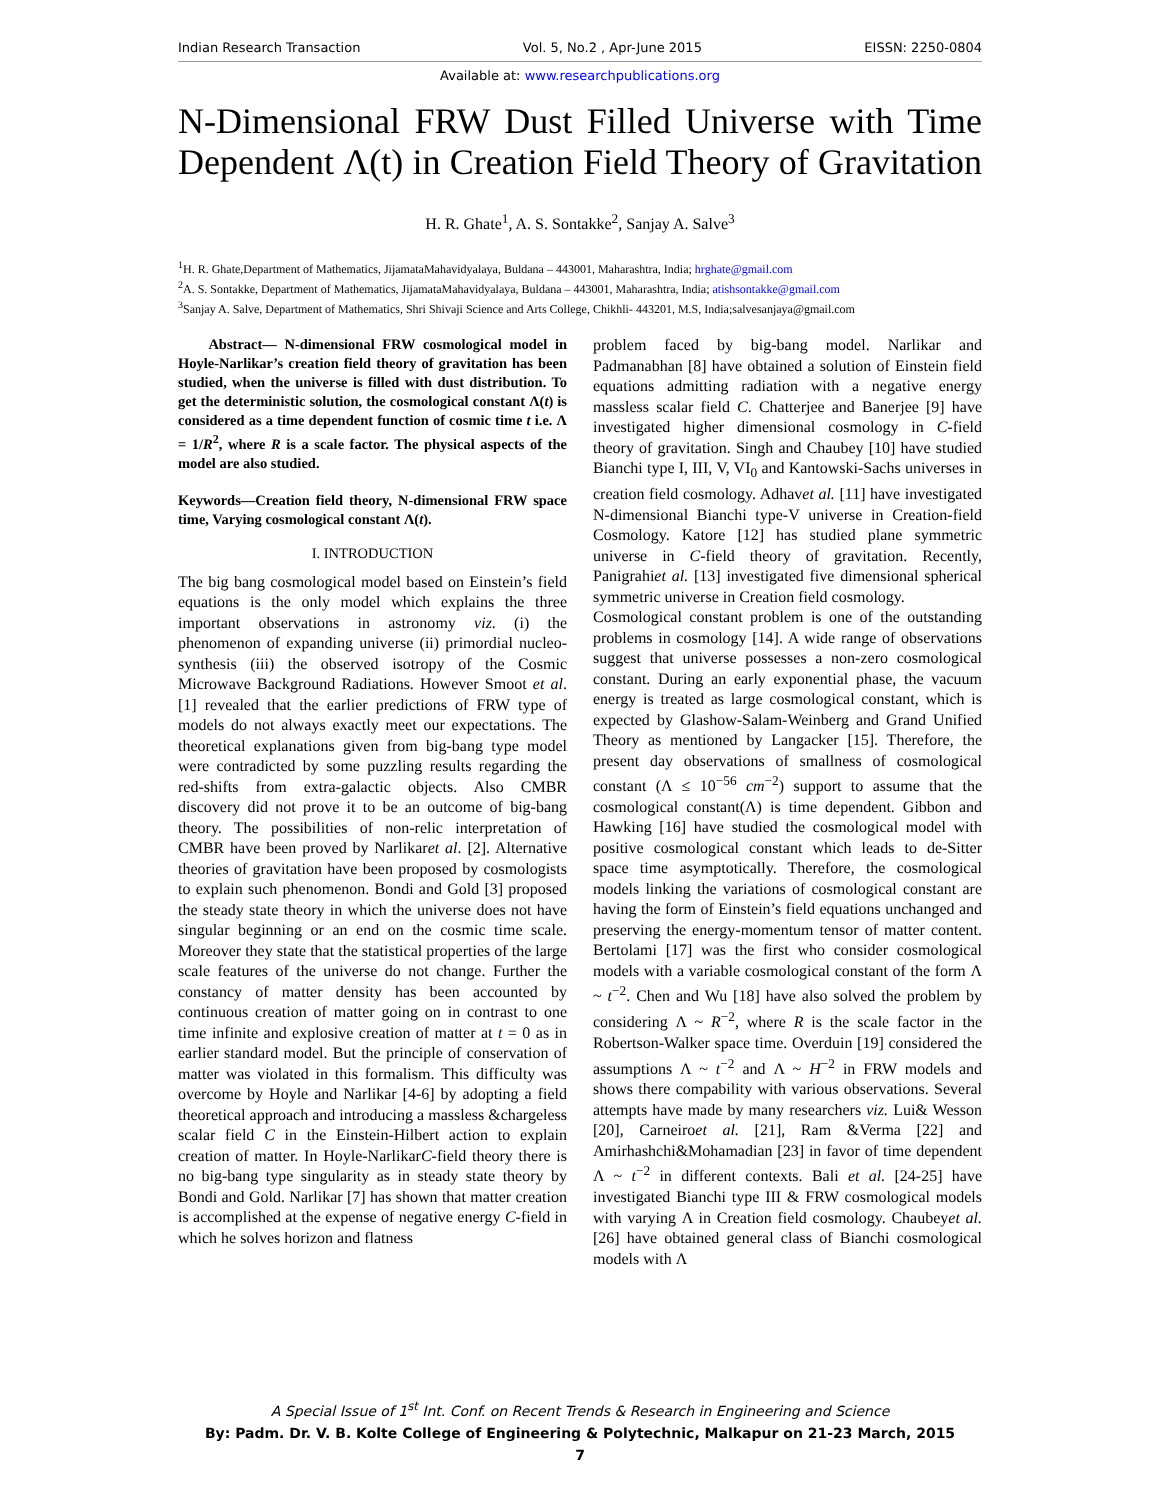Indian Research Transaction Vol. 5, No.2 , Apr-June 2015 EISSN: 2250-0804
Available at: www.researchpublications.org
N-Dimensional FRW Dust Filled Universe with Time
Dependent Λ(t) in Creation Field Theory of Gravitation
H. R. Ghate<sup>1</sup>, A. S. Sontakke<sup>2</sup>, Sanjay A. Salve<sup>3</sup>
<sup>1</sup>H. R. Ghate,Department of Mathematics, JijamataMahavidyalaya, Buldana – 443001, Maharashtra, India; hrghate@gmail.com
<sup>2</sup> A. S. Sontakke, Department of Mathematics, JijamataMahavidyalaya, Buldana – 443001, Maharashtra, India; atishsontakke@gmail.com
<sup>3</sup> Sanjay A. Salve, Department of Mathematics, Shri Shivaji Science and Arts College, Chikhli- 443201, M.S, India;salvesanjaya@gmail.com
Abstract— N-dimensional FRW cosmological model in Hoyle-Narlikar’s creation field theory of gravitation has been studied, when the universe is filled with dust distribution. To get the deterministic solution, the cosmological constant Λ(t) is considered as a time dependent function of cosmic time t i.e. Λ = 1/R<sup>2</sup>, where R is a scale factor. The physical aspects of the model are also studied.
Keywords—Creation field theory, N-dimensional FRW space time, Varying cosmological constant Λ(t).
I. INTRODUCTION
The big bang cosmological model based on Einstein’s field equations is the only model which explains the three important observations in astronomy viz. (i) the phenomenon of expanding universe (ii) primordial nucleo-synthesis (iii) the observed isotropy of the Cosmic Microwave Background Radiations. However Smoot et al. [1] revealed that the earlier predictions of FRW type of models do not always exactly meet our expectations. The theoretical explanations given from big-bang type model were contradicted by some puzzling results regarding the red-shifts from extra-galactic objects. Also CMBR discovery did not prove it to be an outcome of big-bang theory. The possibilities of non-relic interpretation of CMBR have been proved by Narlikaret al. [2]. Alternative theories of gravitation have been proposed by cosmologists to explain such phenomenon. Bondi and Gold [3] proposed the steady state theory in which the universe does not have singular beginning or an end on the cosmic time scale. Moreover they state that the statistical properties of the large scale features of the universe do not change. Further the constancy of matter density has been accounted by continuous creation of matter going on in contrast to one time infinite and explosive creation of matter at t = 0 as in earlier standard model. But the principle of conservation of matter was violated in this formalism. This difficulty was overcome by Hoyle and Narlikar [4-6] by adopting a field theoretical approach and introducing a massless &chargeless scalar field C in the Einstein-Hilbert action to explain creation of matter. In Hoyle-NarlikarC-field theory there is no big-bang type singularity as in steady state theory by Bondi and Gold. Narlikar [7] has shown that matter creation is accomplished at the expense of negative energy C-field in which he solves horizon and flatness
problem faced by big-bang model. Narlikar and Padmanabhan [8] have obtained a solution of Einstein field equations admitting radiation with a negative energy massless scalar field C. Chatterjee and Banerjee [9] have investigated higher dimensional cosmology in C-field theory of gravitation. Singh and Chaubey [10] have studied Bianchi type I, III, V, VI<sub>0</sub> and Kantowski-Sachs universes in creation field cosmology. Adhavet al. [11] have investigated N-dimensional Bianchi type-V universe in Creation-field Cosmology. Katore [12] has studied plane symmetric universe in C-field theory of gravitation. Recently, Panigrahiet al. [13] investigated five dimensional spherical symmetric universe in Creation field cosmology.
Cosmological constant problem is one of the outstanding problems in cosmology [14]. A wide range of observations suggest that universe possesses a non-zero cosmological constant. During an early exponential phase, the vacuum energy is treated as large cosmological constant, which is expected by Glashow-Salam-Weinberg and Grand Unified Theory as mentioned by Langacker [15]. Therefore, the present day observations of smallness of cosmological constant (Λ ≤ 10<sup>−56</sup> cm<sup>−2</sup>) support to assume that the cosmological constant(Λ) is time dependent. Gibbon and Hawking [16] have studied the cosmological model with positive cosmological constant which leads to de-Sitter space time asymptotically. Therefore, the cosmological models linking the variations of cosmological constant are having the form of Einstein’s field equations unchanged and preserving the energy-momentum tensor of matter content. Bertolami [17] was the first who consider cosmological models with a variable cosmological constant of the form Λ ~ t<sup>−2</sup>. Chen and Wu [18] have also solved the problem by considering Λ ~ R<sup>−2</sup>, where R is the scale factor in the Robertson-Walker space time. Overduin [19] considered the assumptions Λ ~ t<sup>−2</sup> and Λ ~ H<sup>−2</sup> in FRW models and shows there compability with various observations. Several attempts have made by many researchers viz. Lui& Wesson [20], Carneiroet al. [21], Ram &Verma [22] and Amirhashchi&Mohamadian [23] in favor of time dependent Λ ~ t<sup>−2</sup> in different contexts. Bali et al. [24-25] have investigated Bianchi type III & FRW cosmological models with varying Λ in Creation field cosmology. Chaubeyet al. [26] have obtained general class of Bianchi cosmological models with Λ
A Special Issue of 1<sup>st</sup> Int. Conf. on Recent Trends & Research in Engineering and Science
By: Padm. Dr. V. B. Kolte College of Engineering & Polytechnic, Malkapur on 21-23 March, 2015
7